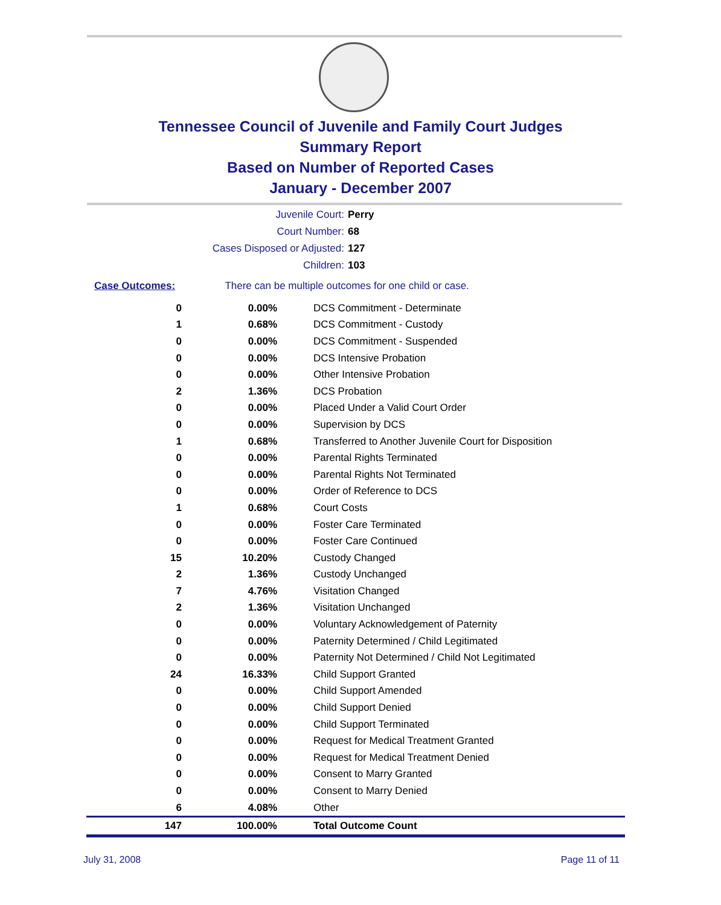Tennessee Council of Juvenile and Family Court Judges
Summary Report
Based on Number of Reported Cases
January - December 2007
Juvenile Court: Perry
Court Number: 68
Cases Disposed or Adjusted: 127
Children: 103
Case Outcomes: There can be multiple outcomes for one child or case.
| 0 | 0.00% | DCS Commitment - Determinate |
| 1 | 0.68% | DCS Commitment - Custody |
| 0 | 0.00% | DCS Commitment - Suspended |
| 0 | 0.00% | DCS Intensive Probation |
| 0 | 0.00% | Other Intensive Probation |
| 2 | 1.36% | DCS Probation |
| 0 | 0.00% | Placed Under a Valid Court Order |
| 0 | 0.00% | Supervision by DCS |
| 1 | 0.68% | Transferred to Another Juvenile Court for Disposition |
| 0 | 0.00% | Parental Rights Terminated |
| 0 | 0.00% | Parental Rights Not Terminated |
| 0 | 0.00% | Order of Reference to DCS |
| 1 | 0.68% | Court Costs |
| 0 | 0.00% | Foster Care Terminated |
| 0 | 0.00% | Foster Care Continued |
| 15 | 10.20% | Custody Changed |
| 2 | 1.36% | Custody Unchanged |
| 7 | 4.76% | Visitation Changed |
| 2 | 1.36% | Visitation Unchanged |
| 0 | 0.00% | Voluntary Acknowledgement of Paternity |
| 0 | 0.00% | Paternity Determined / Child Legitimated |
| 0 | 0.00% | Paternity Not Determined / Child Not Legitimated |
| 24 | 16.33% | Child Support Granted |
| 0 | 0.00% | Child Support Amended |
| 0 | 0.00% | Child Support Denied |
| 0 | 0.00% | Child Support Terminated |
| 0 | 0.00% | Request for Medical Treatment Granted |
| 0 | 0.00% | Request for Medical Treatment Denied |
| 0 | 0.00% | Consent to Marry Granted |
| 0 | 0.00% | Consent to Marry Denied |
| 6 | 4.08% | Other |
| 147 | 100.00% | Total Outcome Count |
July 31, 2008 Page 11 of 11